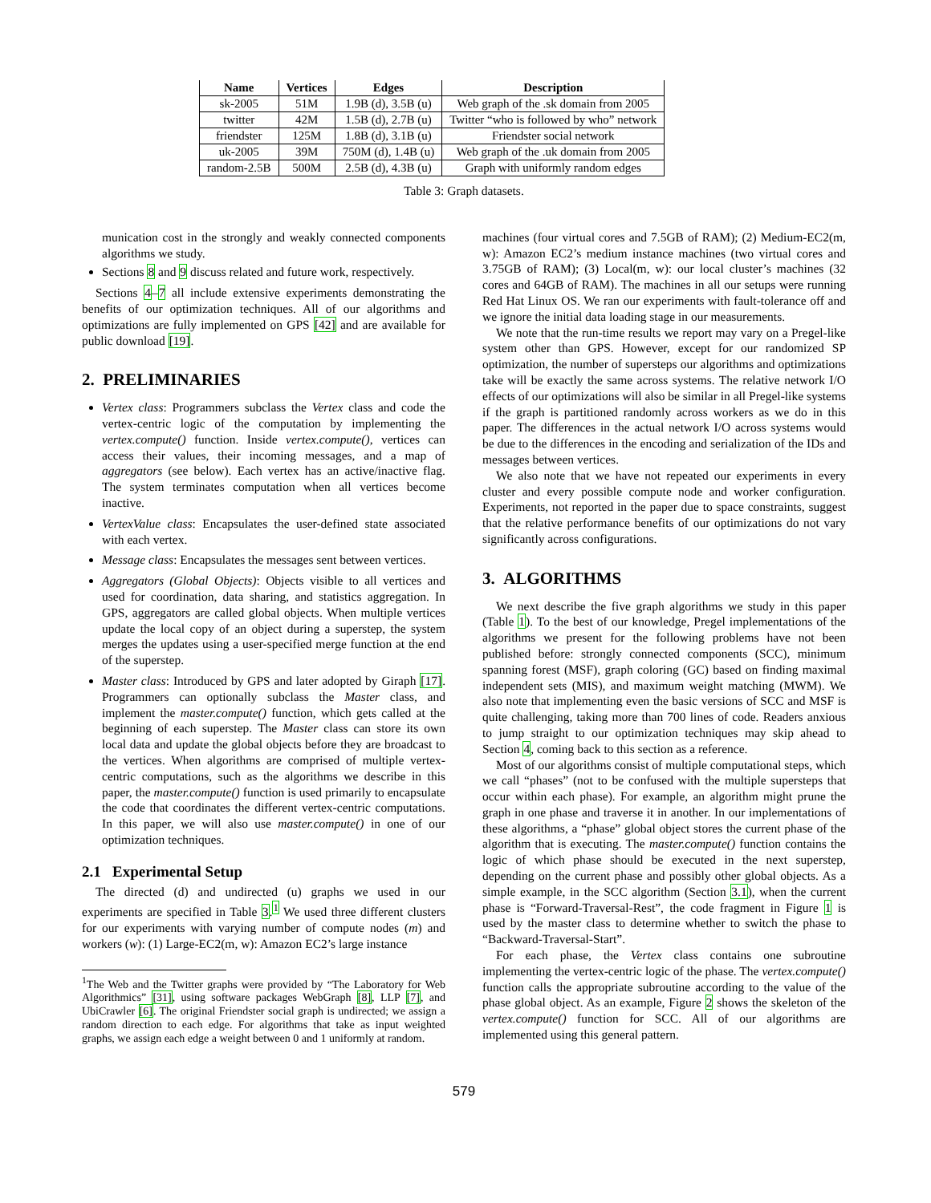| Name | Vertices | Edges | Description |
| --- | --- | --- | --- |
| sk-2005 | 51M | 1.9B (d), 3.5B (u) | Web graph of the .sk domain from 2005 |
| twitter | 42M | 1.5B (d), 2.7B (u) | Twitter “who is followed by who” network |
| friendster | 125M | 1.8B (d), 3.1B (u) | Friendster social network |
| uk-2005 | 39M | 750M (d), 1.4B (u) | Web graph of the .uk domain from 2005 |
| random-2.5B | 500M | 2.5B (d), 4.3B (u) | Graph with uniformly random edges |
Table 3: Graph datasets.
munication cost in the strongly and weakly connected components algorithms we study.
Sections 8 and 9 discuss related and future work, respectively.
Sections 4–7 all include extensive experiments demonstrating the benefits of our optimization techniques. All of our algorithms and optimizations are fully implemented on GPS [42] and are available for public download [19].
2. PRELIMINARIES
Vertex class: Programmers subclass the Vertex class and code the vertex-centric logic of the computation by implementing the vertex.compute() function. Inside vertex.compute(), vertices can access their values, their incoming messages, and a map of aggregators (see below). Each vertex has an active/inactive flag. The system terminates computation when all vertices become inactive.
VertexValue class: Encapsulates the user-defined state associated with each vertex.
Message class: Encapsulates the messages sent between vertices.
Aggregators (Global Objects): Objects visible to all vertices and used for coordination, data sharing, and statistics aggregation. In GPS, aggregators are called global objects. When multiple vertices update the local copy of an object during a superstep, the system merges the updates using a user-specified merge function at the end of the superstep.
Master class: Introduced by GPS and later adopted by Giraph [17]. Programmers can optionally subclass the Master class, and implement the master.compute() function, which gets called at the beginning of each superstep. The Master class can store its own local data and update the global objects before they are broadcast to the vertices. When algorithms are comprised of multiple vertex-centric computations, such as the algorithms we describe in this paper, the master.compute() function is used primarily to encapsulate the code that coordinates the different vertex-centric computations. In this paper, we will also use master.compute() in one of our optimization techniques.
2.1 Experimental Setup
The directed (d) and undirected (u) graphs we used in our experiments are specified in Table 3.<sup>1</sup> We used three different clusters for our experiments with varying number of compute nodes (m) and workers (w): (1) Large-EC2(m, w): Amazon EC2’s large instance
<sup>1</sup> The Web and the Twitter graphs were provided by “The Laboratory for Web Algorithmics” [31], using software packages WebGraph [8], LLP [7], and UbiCrawler [6]. The original Friendster social graph is undirected; we assign a random direction to each edge. For algorithms that take as input weighted graphs, we assign each edge a weight between 0 and 1 uniformly at random.
machines (four virtual cores and 7.5GB of RAM); (2) Medium-EC2(m, w): Amazon EC2’s medium instance machines (two virtual cores and 3.75GB of RAM); (3) Local(m, w): our local cluster’s machines (32 cores and 64GB of RAM). The machines in all our setups were running Red Hat Linux OS. We ran our experiments with fault-tolerance off and we ignore the initial data loading stage in our measurements.
We note that the run-time results we report may vary on a Pregel-like system other than GPS. However, except for our randomized SP optimization, the number of supersteps our algorithms and optimizations take will be exactly the same across systems. The relative network I/O effects of our optimizations will also be similar in all Pregel-like systems if the graph is partitioned randomly across workers as we do in this paper. The differences in the actual network I/O across systems would be due to the differences in the encoding and serialization of the IDs and messages between vertices.
We also note that we have not repeated our experiments in every cluster and every possible compute node and worker configuration. Experiments, not reported in the paper due to space constraints, suggest that the relative performance benefits of our optimizations do not vary significantly across configurations.
3. ALGORITHMS
We next describe the five graph algorithms we study in this paper (Table 1). To the best of our knowledge, Pregel implementations of the algorithms we present for the following problems have not been published before: strongly connected components (SCC), minimum spanning forest (MSF), graph coloring (GC) based on finding maximal independent sets (MIS), and maximum weight matching (MWM). We also note that implementing even the basic versions of SCC and MSF is quite challenging, taking more than 700 lines of code. Readers anxious to jump straight to our optimization techniques may skip ahead to Section 4, coming back to this section as a reference.
Most of our algorithms consist of multiple computational steps, which we call “phases” (not to be confused with the multiple supersteps that occur within each phase). For example, an algorithm might prune the graph in one phase and traverse it in another. In our implementations of these algorithms, a “phase” global object stores the current phase of the algorithm that is executing. The master.compute() function contains the logic of which phase should be executed in the next superstep, depending on the current phase and possibly other global objects. As a simple example, in the SCC algorithm (Section 3.1), when the current phase is “Forward-Traversal-Rest”, the code fragment in Figure 1 is used by the master class to determine whether to switch the phase to “Backward-Traversal-Start”.
For each phase, the Vertex class contains one subroutine implementing the vertex-centric logic of the phase. The vertex.compute() function calls the appropriate subroutine according to the value of the phase global object. As an example, Figure 2 shows the skeleton of the vertex.compute() function for SCC. All of our algorithms are implemented using this general pattern.
579